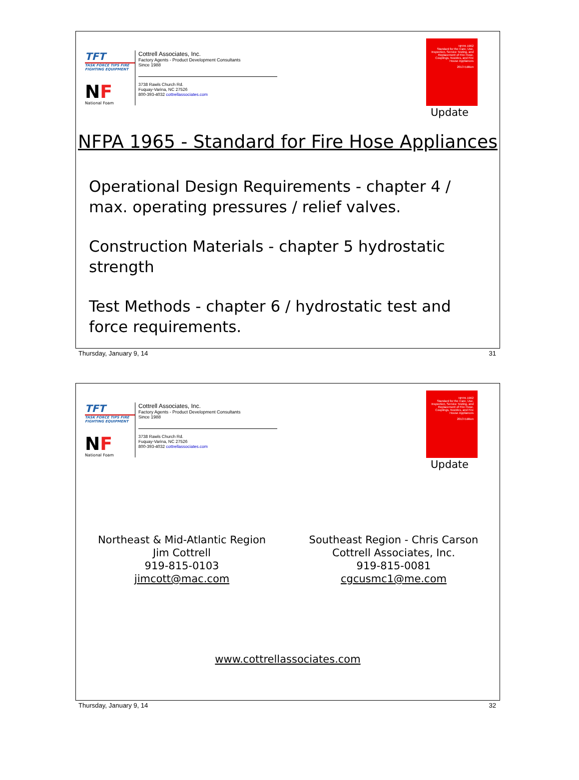TFT
TASK FORCE TIPS FIRE FIGHTING EQUIPMENT
NF
National Foam
Cottrell Associates, Inc.
Factory Agents - Product Development Consultants
Since 1988
3738 Rawls Church Rd.
Fuquay-Varina, NC 27526
800-393-4032 cottrellassociates.com
NFPA 1962
Standard for the Care, Use, Inspection, Service Testing, and Replacement of Fire Hose, Couplings, Nozzles, and Fire House Appliances
2013 Edition
Update
NFPA 1965 - Standard for Fire Hose Appliances
Operational Design Requirements - chapter 4 / max. operating pressures / relief valves.
Construction Materials - chapter 5 hydrostatic strength
Test Methods - chapter 6 / hydrostatic test and force requirements.
Thursday, January 9, 14 31
TFT
TASK FORCE TIPS FIRE FIGHTING EQUIPMENT
NF
National Foam
Cottrell Associates, Inc.
Factory Agents - Product Development Consultants
Since 1988
3738 Rawls Church Rd.
Fuquay-Varina, NC 27526
800-393-4032 cottrellassociates.com
NFPA 1962
Standard for the Care, Use, Inspection, Service Testing, and Replacement of Fire Hose, Couplings, Nozzles, and Fire House Appliances
2013 Edition
Update
Northeast & Mid-Atlantic Region
Jim Cottrell
919-815-0103
jimcott@mac.com
Southeast Region - Chris Carson
Cottrell Associates, Inc.
919-815-0081
cgcusmc1@me.com
www.cottrellassociates.com
Thursday, January 9, 14 32